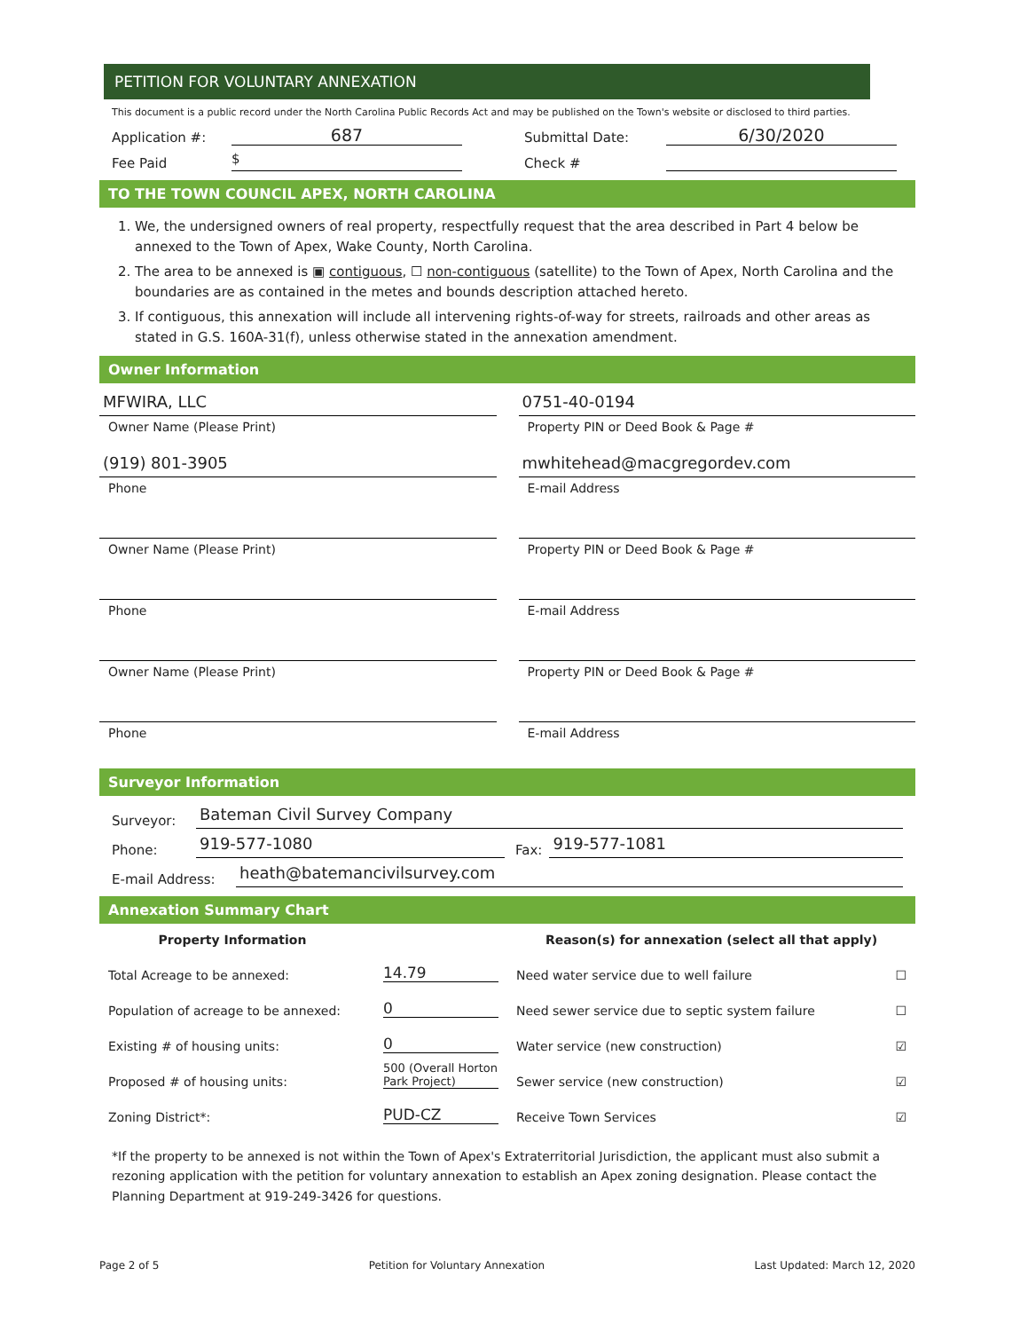PETITION FOR VOLUNTARY ANNEXATION
This document is a public record under the North Carolina Public Records Act and may be published on the Town's website or disclosed to third parties.
Application #: 687 Submittal Date: 6/30/2020
Fee Paid $ Check #
TO THE TOWN COUNCIL APEX, NORTH CAROLINA
1. We, the undersigned owners of real property, respectfully request that the area described in Part 4 below be annexed to the Town of Apex, Wake County, North Carolina.
2. The area to be annexed is ▣ contiguous, ☐ non-contiguous (satellite) to the Town of Apex, North Carolina and the boundaries are as contained in the metes and bounds description attached hereto.
3. If contiguous, this annexation will include all intervening rights-of-way for streets, railroads and other areas as stated in G.S. 160A-31(f), unless otherwise stated in the annexation amendment.
Owner Information
MFWIRA, LLC
Owner Name (Please Print)
(919) 801-3905
Phone
Owner Name (Please Print)
Phone
Owner Name (Please Print)
Phone
0751-40-0194
Property PIN or Deed Book & Page #
mwhitehead@macgregordev.com
E-mail Address
Property PIN or Deed Book & Page #
E-mail Address
Property PIN or Deed Book & Page #
E-mail Address
Surveyor Information
Surveyor: Bateman Civil Survey Company
Phone: 919-577-1080 Fax: 919-577-1081
E-mail Address: heath@batemancivilsurvey.com
Annexation Summary Chart
Property Information
Total Acreage to be annexed: 14.79
Population of acreage to be annexed: 0
Existing # of housing units: 0
Proposed # of housing units: 500 (Overall Horton Park Project)
Zoning District*: PUD-CZ
Reason(s) for annexation (select all that apply)
Need water service due to well failure ☐
Need sewer service due to septic system failure ☐
Water service (new construction) ☑
Sewer service (new construction) ☑
Receive Town Services ☑
*If the property to be annexed is not within the Town of Apex's Extraterritorial Jurisdiction, the applicant must also submit a rezoning application with the petition for voluntary annexation to establish an Apex zoning designation. Please contact the Planning Department at 919-249-3426 for questions.
Page 2 of 5 Petition for Voluntary Annexation Last Updated: March 12, 2020